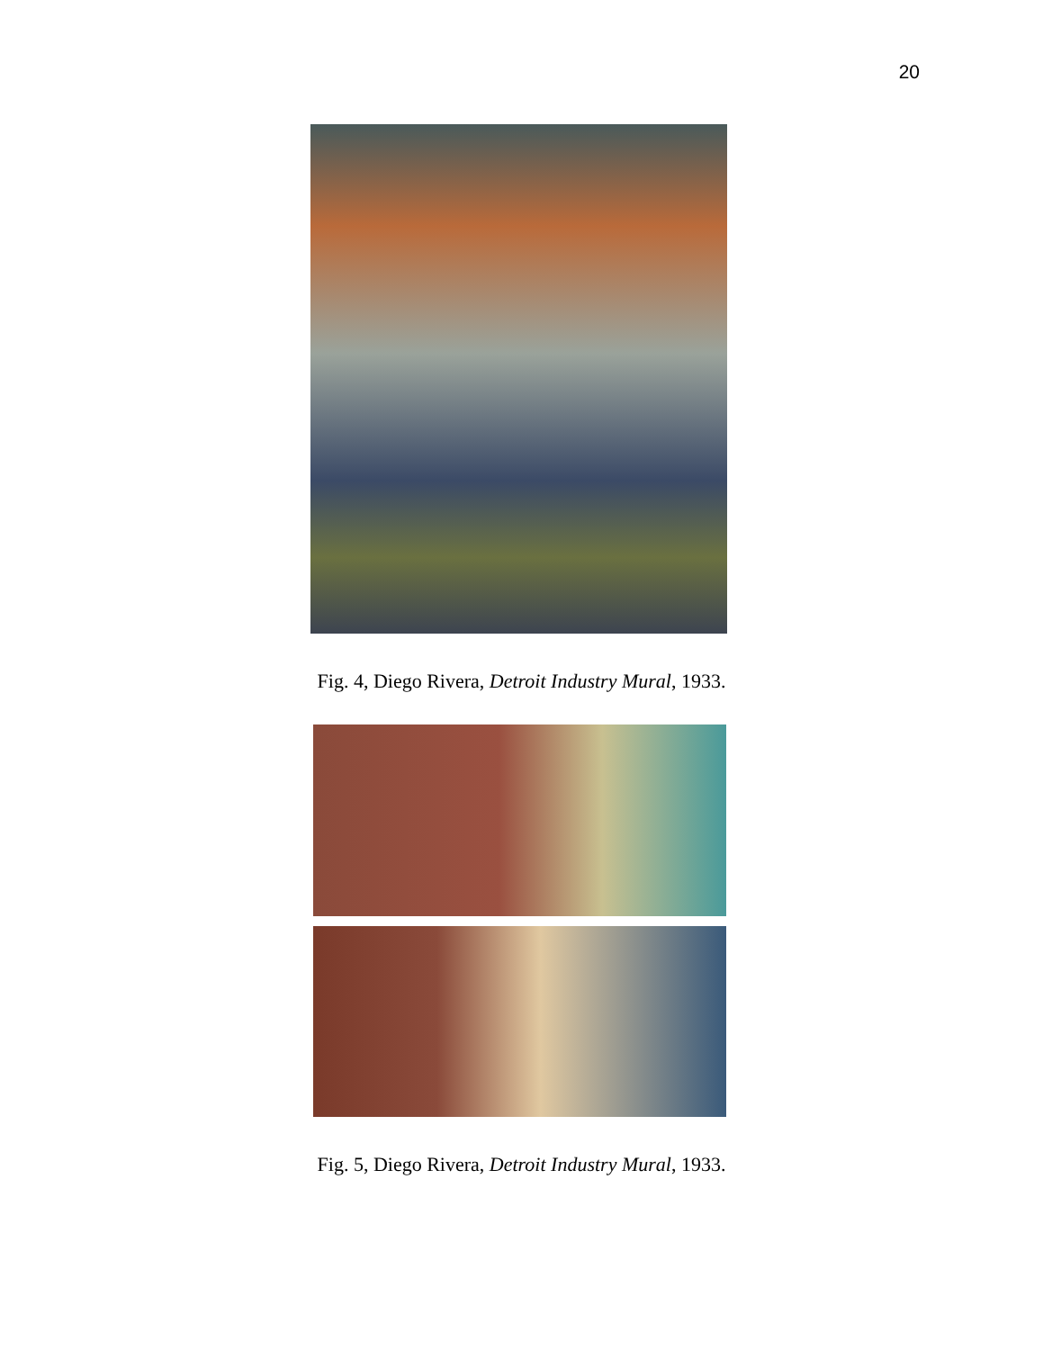20
Fig. 4, Diego Rivera, Detroit Industry Mural, 1933.
Fig. 5, Diego Rivera, Detroit Industry Mural, 1933.